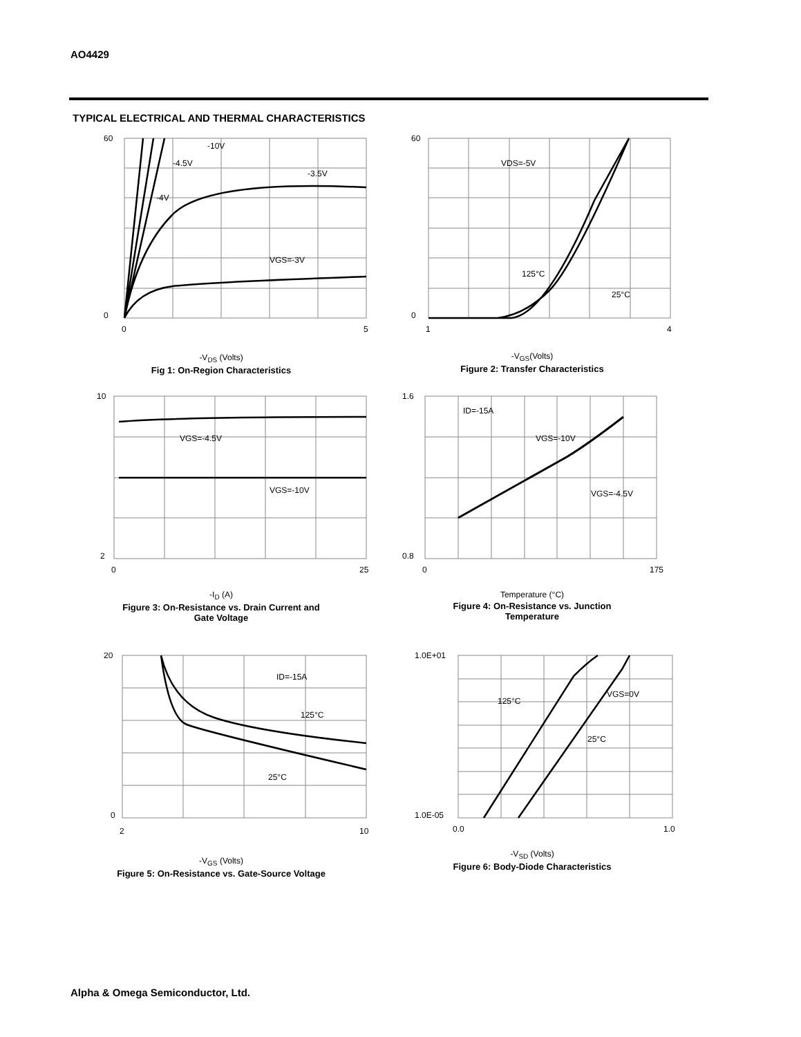AO4429
TYPICAL ELECTRICAL AND THERMAL CHARACTERISTICS
-10V
-4.5V
-3.5V
-4V
VGS=-3V
60
0
0
5
-V<sub>DS</sub> (Volts)
Fig 1: On-Region Characteristics
VDS=-5V
125°C
25°C
60
0
1
4
-V<sub>GS</sub>(Volts)
Figure 2: Transfer Characteristics
VGS=-4.5V
VGS=-10V
10
2
0
25
-I<sub>D</sub> (A)
Figure 3: On-Resistance vs. Drain Current and
Gate Voltage
ID=-15A
VGS=-10V
VGS=-4.5V
1.6
0.8
0
175
Temperature (°C)
Figure 4: On-Resistance vs. Junction
Temperature
ID=-15A
125°C
25°C
20
0
2
10
-V<sub>GS</sub> (Volts)
Figure 5: On-Resistance vs. Gate-Source Voltage
125°C
VGS=0V
25°C
1.0E+01
1.0E-05
0.0
1.0
-V<sub>SD</sub> (Volts)
Figure 6: Body-Diode Characteristics
Alpha & Omega Semiconductor, Ltd.